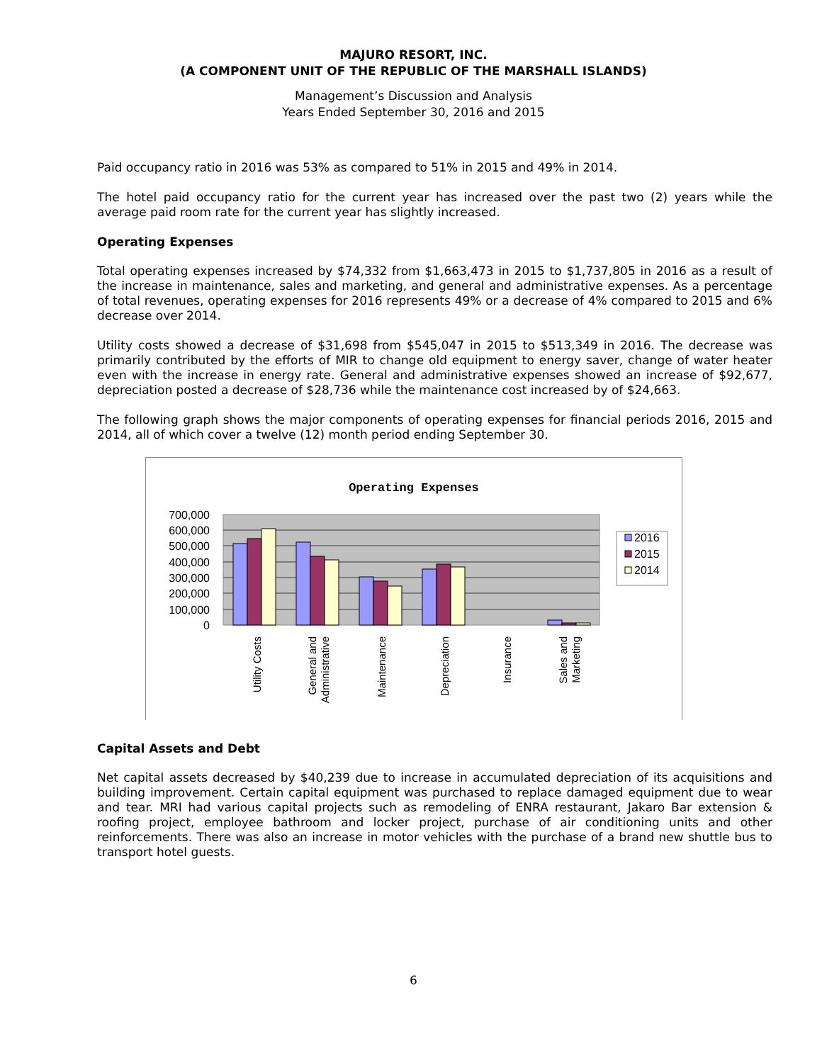MAJURO RESORT, INC.
(A COMPONENT UNIT OF THE REPUBLIC OF THE MARSHALL ISLANDS)
Management’s Discussion and Analysis
Years Ended September 30, 2016 and 2015
Paid occupancy ratio in 2016 was 53% as compared to 51% in 2015 and 49% in 2014.
The hotel paid occupancy ratio for the current year has increased over the past two (2) years while the average paid room rate for the current year has slightly increased.
Operating Expenses
Total operating expenses increased by $74,332 from $1,663,473 in 2015 to $1,737,805 in 2016 as a result of the increase in maintenance, sales and marketing, and general and administrative expenses. As a percentage of total revenues, operating expenses for 2016 represents 49% or a decrease of 4% compared to 2015 and 6% decrease over 2014.
Utility costs showed a decrease of $31,698 from $545,047 in 2015 to $513,349 in 2016. The decrease was primarily contributed by the efforts of MIR to change old equipment to energy saver, change of water heater even with the increase in energy rate. General and administrative expenses showed an increase of $92,677, depreciation posted a decrease of $28,736 while the maintenance cost increased by of $24,663.
The following graph shows the major components of operating expenses for financial periods 2016, 2015 and 2014, all of which cover a twelve (12) month period ending September 30.
Operating Expenses
700,000
600,000
500,000
400,000
300,000
200,000
100,000
0
2016
2015
2014
Utility Costs
General and
Administrative
Maintenance
Depreciation
Insurance
Sales and
Marketing
Capital Assets and Debt
Net capital assets decreased by $40,239 due to increase in accumulated depreciation of its acquisitions and building improvement. Certain capital equipment was purchased to replace damaged equipment due to wear and tear. MRI had various capital projects such as remodeling of ENRA restaurant, Jakaro Bar extension & roofing project, employee bathroom and locker project, purchase of air conditioning units and other reinforcements. There was also an increase in motor vehicles with the purchase of a brand new shuttle bus to transport hotel guests.
6